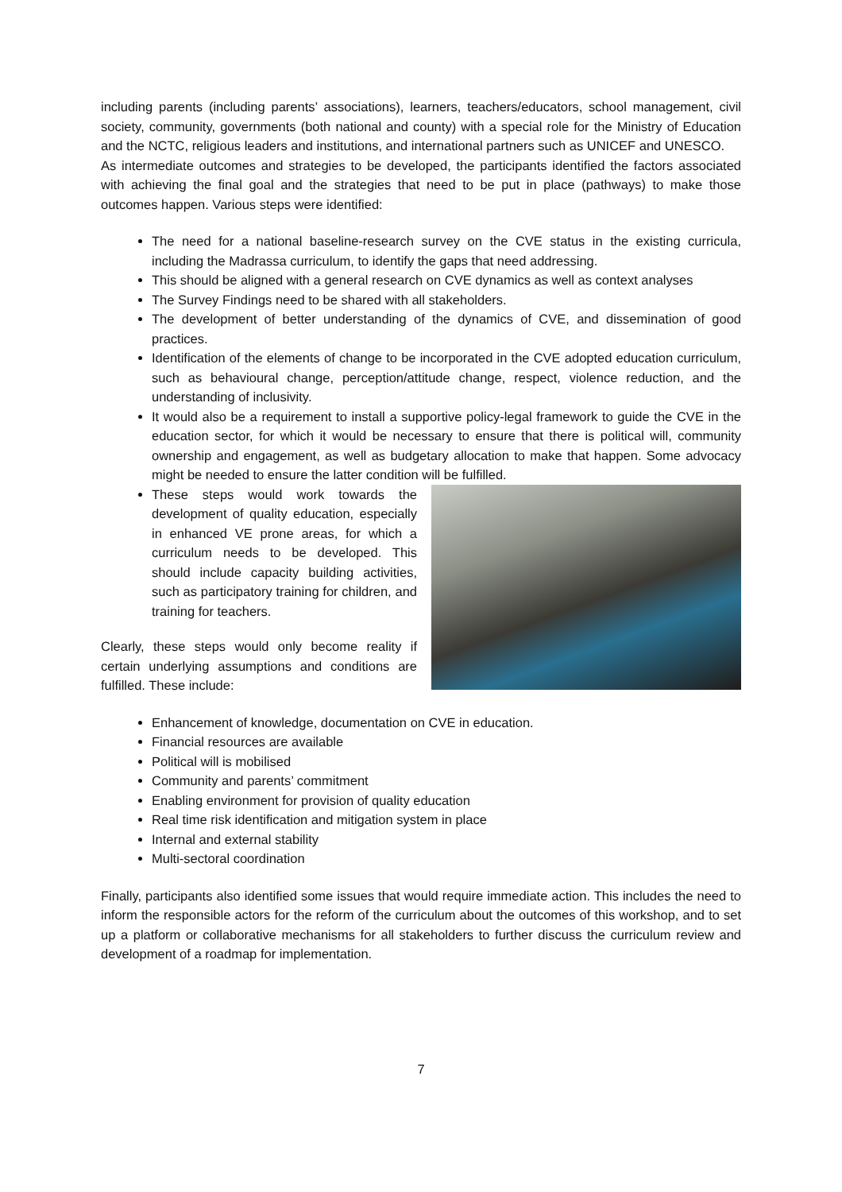including parents (including parents’ associations), learners, teachers/educators, school management, civil society, community, governments (both national and county) with a special role for the Ministry of Education and the NCTC, religious leaders and institutions, and international partners such as UNICEF and UNESCO.
As intermediate outcomes and strategies to be developed, the participants identified the factors associated with achieving the final goal and the strategies that need to be put in place (pathways) to make those outcomes happen. Various steps were identified:
The need for a national baseline-research survey on the CVE status in the existing curricula, including the Madrassa curriculum, to identify the gaps that need addressing.
This should be aligned with a general research on CVE dynamics as well as context analyses
The Survey Findings need to be shared with all stakeholders.
The development of better understanding of the dynamics of CVE, and dissemination of good practices.
Identification of the elements of change to be incorporated in the CVE adopted education curriculum, such as behavioural change, perception/attitude change, respect, violence reduction, and the understanding of inclusivity.
It would also be a requirement to install a supportive policy-legal framework to guide the CVE in the education sector, for which it would be necessary to ensure that there is political will, community ownership and engagement, as well as budgetary allocation to make that happen. Some advocacy might be needed to ensure the latter condition will be fulfilled.
These steps would work towards the development of quality education, especially in enhanced VE prone areas, for which a curriculum needs to be developed. This should include capacity building activities, such as participatory training for children, and training for teachers.
Clearly, these steps would only become reality if certain underlying assumptions and conditions are fulfilled. These include:
Enhancement of knowledge, documentation on CVE in education.
Financial resources are available
Political will is mobilised
Community and parents’ commitment
Enabling environment for provision of quality education
Real time risk identification and mitigation system in place
Internal and external stability
Multi-sectoral coordination
Finally, participants also identified some issues that would require immediate action. This includes the need to inform the responsible actors for the reform of the curriculum about the outcomes of this workshop, and to set up a platform or collaborative mechanisms for all stakeholders to further discuss the curriculum review and development of a roadmap for implementation.
7